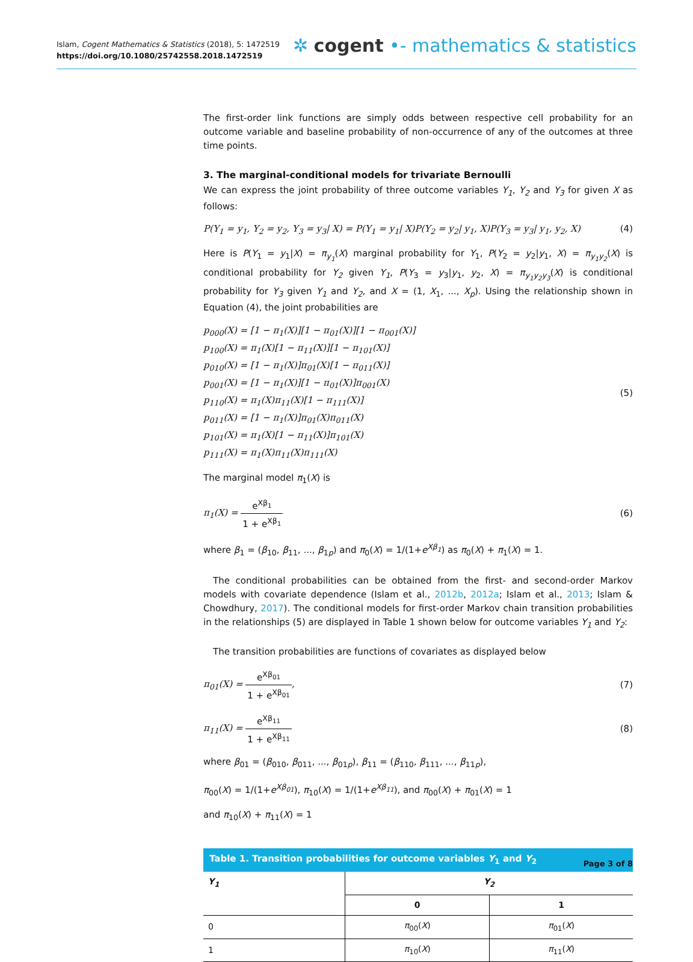Islam, Cogent Mathematics & Statistics (2018), 5: 1472519
https://doi.org/10.1080/25742558.2018.1472519
✲ cogent •- mathematics & statistics
The first-order link functions are simply odds between respective cell probability for an outcome variable and baseline probability of non-occurrence of any of the outcomes at three time points.
3. The marginal-conditional models for trivariate Bernoulli
We can express the joint probability of three outcome variables Y<sub>1</sub>, Y<sub>2</sub> and Y<sub>3</sub> for given X as follows:
P(Y<sub>1</sub> = y<sub>1</sub>, Y<sub>2</sub> = y<sub>2</sub>, Y<sub>3</sub> = y<sub>3</sub>| X) = P(Y<sub>1</sub> = y<sub>1</sub>| X)P(Y<sub>2</sub> = y<sub>2</sub>| y<sub>1</sub>, X)P(Y<sub>3</sub> = y<sub>3</sub>| y<sub>1</sub>, y<sub>2</sub>, X) (4)
Here is P(Y<sub>1</sub> = y<sub>1</sub>|X) = π<sub>y<sub>1</sub></sub>(X) marginal probability for Y<sub>1</sub>, P(Y<sub>2</sub> = y<sub>2</sub>|y<sub>1</sub>, X) = π<sub>y<sub>1</sub>y<sub>2</sub></sub>(X) is conditional probability for Y<sub>2</sub> given Y<sub>1</sub>, P(Y<sub>3</sub> = y<sub>3</sub>|y<sub>1</sub>, y<sub>2</sub>, X) = π<sub>y<sub>1</sub>y<sub>2</sub>y<sub>3</sub></sub>(X) is conditional probability for Y<sub>3</sub> given Y<sub>1</sub> and Y<sub>2</sub>, and X = (1, X<sub>1</sub>, ..., X<sub>p</sub>). Using the relationship shown in Equation (4), the joint probabilities are
p<sub>000</sub>(X) = [1 − π<sub>1</sub>(X)][1 − π<sub>01</sub>(X)][1 − π<sub>001</sub>(X)]
p<sub>100</sub>(X) = π<sub>1</sub>(X)[1 − π<sub>11</sub>(X)][1 − π<sub>101</sub>(X)]
p<sub>010</sub>(X) = [1 − π<sub>1</sub>(X)]π<sub>01</sub>(X)[1 − π<sub>011</sub>(X)]
p<sub>001</sub>(X) = [1 − π<sub>1</sub>(X)][1 − π<sub>01</sub>(X)]π<sub>001</sub>(X)
p<sub>110</sub>(X) = π<sub>1</sub>(X)π<sub>11</sub>(X)[1 − π<sub>111</sub>(X)]
p<sub>011</sub>(X) = [1 − π<sub>1</sub>(X)]π<sub>01</sub>(X)π<sub>011</sub>(X)
p<sub>101</sub>(X) = π<sub>1</sub>(X)[1 − π<sub>11</sub>(X)]π<sub>101</sub>(X)
p<sub>111</sub>(X) = π<sub>1</sub>(X)π<sub>11</sub>(X)π<sub>111</sub>(X)
(5)
The marginal model π<sub>1</sub>(X) is
π<sub>1</sub>(X) = e<sup>Xβ<sub>1</sub></sup> 1 + e<sup>Xβ<sub>1</sub></sup> (6)
where β<sub>1</sub> = (β<sub>10</sub>, β<sub>11</sub>, ..., β<sub>1p</sub>) and π<sub>0</sub>(X) = 1/(1+e<sup>Xβ<sub>1</sub></sup>) as π<sub>0</sub>(X) + π<sub>1</sub>(X) = 1.
The conditional probabilities can be obtained from the first- and second-order Markov models with covariate dependence (Islam et al., 2012b, 2012a; Islam et al., 2013; Islam & Chowdhury, 2017). The conditional models for first-order Markov chain transition probabilities in the relationships (5) are displayed in Table 1 shown below for outcome variables Y<sub>1</sub> and Y<sub>2</sub>:
The transition probabilities are functions of covariates as displayed below
π<sub>01</sub>(X) = e<sup>Xβ<sub>01</sub></sup> 1 + e<sup>Xβ<sub>01</sub></sup>, (7)
π<sub>11</sub>(X) = e<sup>Xβ<sub>11</sub></sup> 1 + e<sup>Xβ<sub>11</sub></sup> (8)
where β<sub>01</sub> = (β<sub>010</sub>, β<sub>011</sub>, ..., β<sub>01p</sub>), β<sub>11</sub> = (β<sub>110</sub>, β<sub>111</sub>, ..., β<sub>11p</sub>),
π<sub>00</sub>(X) = 1/(1+e<sup>Xβ<sub>01</sub></sup>), π<sub>10</sub>(X) = 1/(1+e<sup>Xβ<sub>11</sub></sup>), and π<sub>00</sub>(X) + π<sub>01</sub>(X) = 1
and π<sub>10</sub>(X) + π<sub>11</sub>(X) = 1
Table 1. Transition probabilities for outcome variables Y <sub>1</sub> and Y <sub>2</sub>
| Y<sub>1</sub> | Y<sub>2</sub> | |
| --- | --- | --- |
| | 0 | 1 |
| 0 | π<sub>00</sub>( X ) | π<sub>01</sub>( X ) |
| 1 | π<sub>10</sub>( X ) | π<sub>11</sub>( X ) |
Page 3 of 8